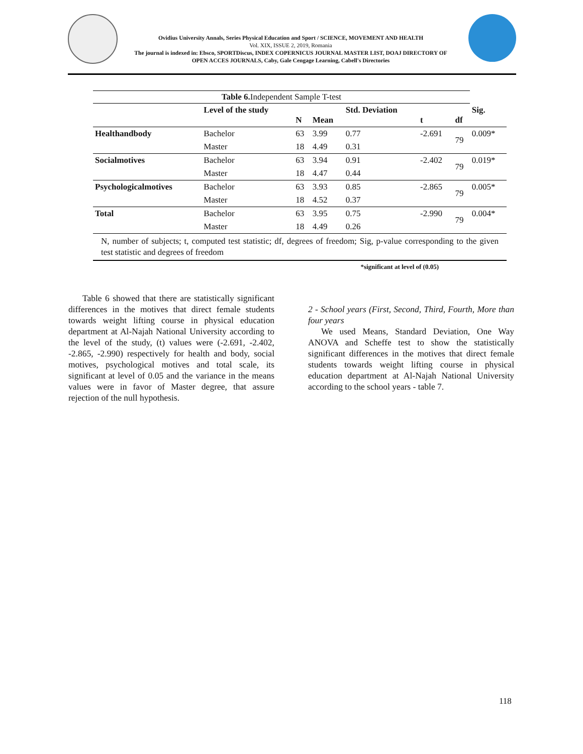Ovidius University Annals, Series Physical Education and Sport / SCIENCE, MOVEMENT AND HEALTH
Vol. XIX, ISSUE 2, 2019, Romania
The journal is indexed in: Ebsco, SPORTDiscus, INDEX COPERNICUS JOURNAL MASTER LIST, DOAJ DIRECTORY OF OPEN ACCES JOURNALS, Caby, Gale Cengage Learning, Cabell's Directories
| Table 6. Independent Sample T-test | | | | | | | |
| | Level of the study | N | Mean | Std. Deviation | t | df | Sig. |
| Healthandbody | Bachelor | 63 | 3.99 | 0.77 | -2.691 | 79 | 0.009* |
| | Master | 18 | 4.49 | 0.31 | | | |
| Socialmotives | Bachelor | 63 | 3.94 | 0.91 | -2.402 | 79 | 0.019* |
| | Master | 18 | 4.47 | 0.44 | | | |
| Psychologicalmotives | Bachelor | 63 | 3.93 | 0.85 | -2.865 | 79 | 0.005* |
| | Master | 18 | 4.52 | 0.37 | | | |
| Total | Bachelor | 63 | 3.95 | 0.75 | -2.990 | 79 | 0.004* |
| | Master | 18 | 4.49 | 0.26 | | | |
N, number of subjects; t, computed test statistic; df, degrees of freedom; Sig, p-value corresponding to the given test statistic and degrees of freedom
*significant at level of (0.05)
Table 6 showed that there are statistically significant differences in the motives that direct female students towards weight lifting course in physical education department at Al-Najah National University according to the level of the study, (t) values were (-2.691, -2.402, -2.865, -2.990) respectively for health and body, social motives, psychological motives and total scale, its significant at level of 0.05 and the variance in the means values were in favor of Master degree, that assure rejection of the null hypothesis.
2 - School years (First, Second, Third, Fourth, More than four years
We used Means, Standard Deviation, One Way ANOVA and Scheffe test to show the statistically significant differences in the motives that direct female students towards weight lifting course in physical education department at Al-Najah National University according to the school years - table 7.
118